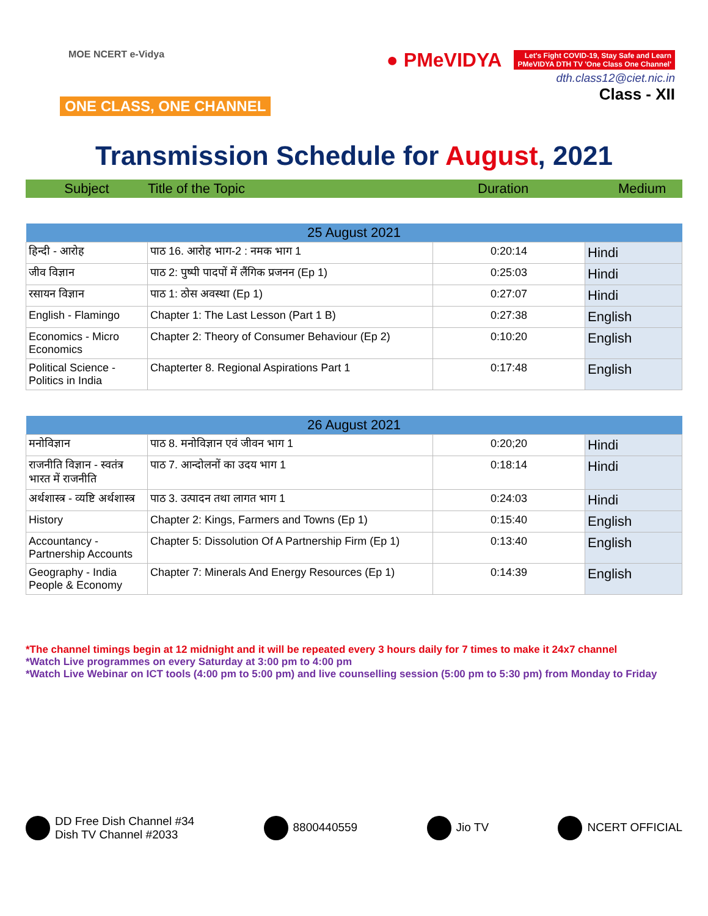MOE NCERT e-Vidya
ONE CLASS, ONE CHANNEL
● PMeVIDYA Let's Fight COVID-19, Stay Safe and Learn
PMeVIDYA DTH TV 'One Class One Channel'
dth.class12@ciet.nic.in
Class - XII
Transmission Schedule for August, 2021
Subject Title of the Topic Duration Medium
| 25 August 2021 | | | |
| --- | --- | --- | --- |
| हिन्दी - आरोह | पाठ 16. आरोह भाग-2 : नमक भाग 1 | 0:20:14 | Hindi |
| जीव विज्ञान | पाठ 2: पुष्पी पादपों में लैंगिक प्रजनन (Ep 1) | 0:25:03 | Hindi |
| रसायन विज्ञान | पाठ 1: ठोस अवस्था (Ep 1) | 0:27:07 | Hindi |
| English - Flamingo | Chapter 1: The Last Lesson (Part 1 B) | 0:27:38 | English |
| Economics - Micro Economics | Chapter 2: Theory of Consumer Behaviour (Ep 2) | 0:10:20 | English |
| Political Science - Politics in India | Chapterter 8. Regional Aspirations Part 1 | 0:17:48 | English |
| 26 August 2021 | | | |
| --- | --- | --- | --- |
| मनोविज्ञान | पाठ 8. मनोविज्ञान एवं जीवन भाग 1 | 0:20;20 | Hindi |
| राजनीति विज्ञान - स्वतंत्र भारत में राजनीति | पाठ 7. आन्दोलनों का उदय भाग 1 | 0:18:14 | Hindi |
| अर्थशास्त्र - व्यष्टि अर्थशास्त्र | पाठ 3. उत्पादन तथा लागत भाग 1 | 0:24:03 | Hindi |
| History | Chapter 2: Kings, Farmers and Towns (Ep 1) | 0:15:40 | English |
| Accountancy - Partnership Accounts | Chapter 5: Dissolution Of A Partnership Firm (Ep 1) | 0:13:40 | English |
| Geography - India People & Economy | Chapter 7: Minerals And Energy Resources (Ep 1) | 0:14:39 | English |
*The channel timings begin at 12 midnight and it will be repeated every 3 hours daily for 7 times to make it 24x7 channel
*Watch Live programmes on every Saturday at 3:00 pm to 4:00 pm
*Watch Live Webinar on ICT tools (4:00 pm to 5:00 pm) and live counselling session (5:00 pm to 5:30 pm) from Monday to Friday
DD Free Dish Channel #34
Dish TV Channel #2033
8800440559 Jio TV NCERT OFFICIAL